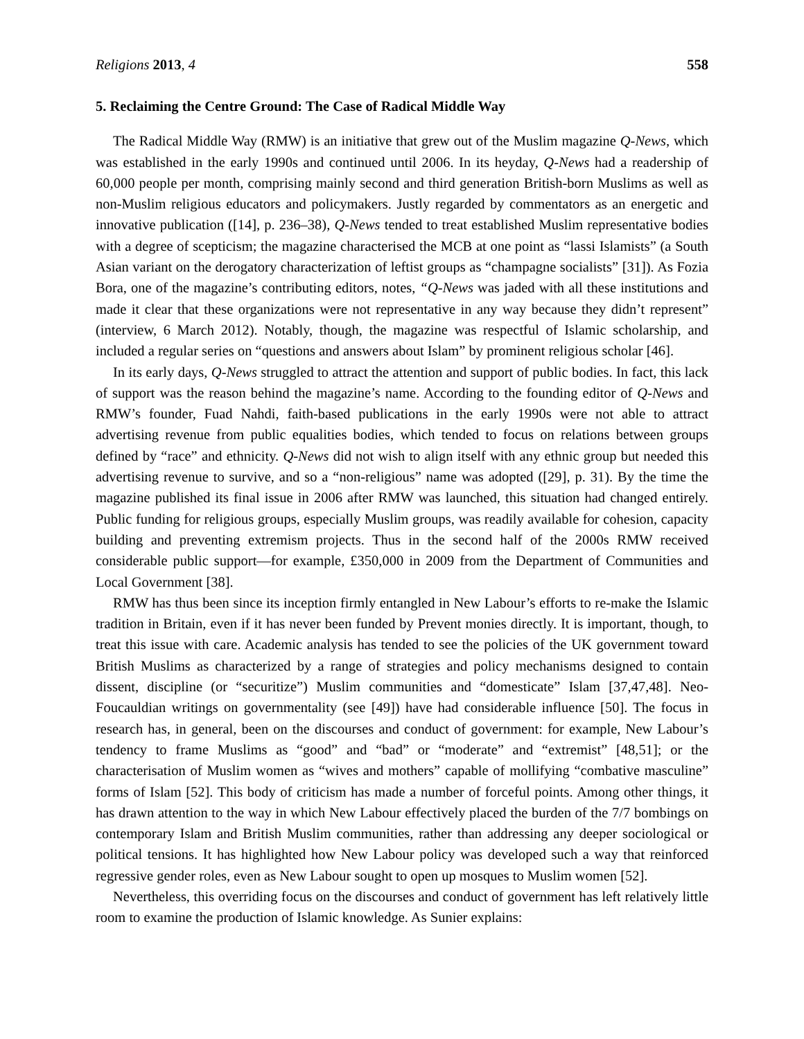Religions 2013, 4 558
5. Reclaiming the Centre Ground: The Case of Radical Middle Way
The Radical Middle Way (RMW) is an initiative that grew out of the Muslim magazine Q-News, which was established in the early 1990s and continued until 2006. In its heyday, Q-News had a readership of 60,000 people per month, comprising mainly second and third generation British-born Muslims as well as non-Muslim religious educators and policymakers. Justly regarded by commentators as an energetic and innovative publication ([14], p. 236–38), Q-News tended to treat established Muslim representative bodies with a degree of scepticism; the magazine characterised the MCB at one point as “lassi Islamists” (a South Asian variant on the derogatory characterization of leftist groups as “champagne socialists” [31]). As Fozia Bora, one of the magazine’s contributing editors, notes, “Q-News was jaded with all these institutions and made it clear that these organizations were not representative in any way because they didn’t represent” (interview, 6 March 2012). Notably, though, the magazine was respectful of Islamic scholarship, and included a regular series on “questions and answers about Islam” by prominent religious scholar [46].
In its early days, Q-News struggled to attract the attention and support of public bodies. In fact, this lack of support was the reason behind the magazine’s name. According to the founding editor of Q-News and RMW’s founder, Fuad Nahdi, faith-based publications in the early 1990s were not able to attract advertising revenue from public equalities bodies, which tended to focus on relations between groups defined by “race” and ethnicity. Q-News did not wish to align itself with any ethnic group but needed this advertising revenue to survive, and so a “non-religious” name was adopted ([29], p. 31). By the time the magazine published its final issue in 2006 after RMW was launched, this situation had changed entirely. Public funding for religious groups, especially Muslim groups, was readily available for cohesion, capacity building and preventing extremism projects. Thus in the second half of the 2000s RMW received considerable public support—for example, £350,000 in 2009 from the Department of Communities and Local Government [38].
RMW has thus been since its inception firmly entangled in New Labour’s efforts to re-make the Islamic tradition in Britain, even if it has never been funded by Prevent monies directly. It is important, though, to treat this issue with care. Academic analysis has tended to see the policies of the UK government toward British Muslims as characterized by a range of strategies and policy mechanisms designed to contain dissent, discipline (or “securitize”) Muslim communities and “domesticate” Islam [37,47,48]. Neo-Foucauldian writings on governmentality (see [49]) have had considerable influence [50]. The focus in research has, in general, been on the discourses and conduct of government: for example, New Labour’s tendency to frame Muslims as “good” and “bad” or “moderate” and “extremist” [48,51]; or the characterisation of Muslim women as “wives and mothers” capable of mollifying “combative masculine” forms of Islam [52]. This body of criticism has made a number of forceful points. Among other things, it has drawn attention to the way in which New Labour effectively placed the burden of the 7/7 bombings on contemporary Islam and British Muslim communities, rather than addressing any deeper sociological or political tensions. It has highlighted how New Labour policy was developed such a way that reinforced regressive gender roles, even as New Labour sought to open up mosques to Muslim women [52].
Nevertheless, this overriding focus on the discourses and conduct of government has left relatively little room to examine the production of Islamic knowledge. As Sunier explains: